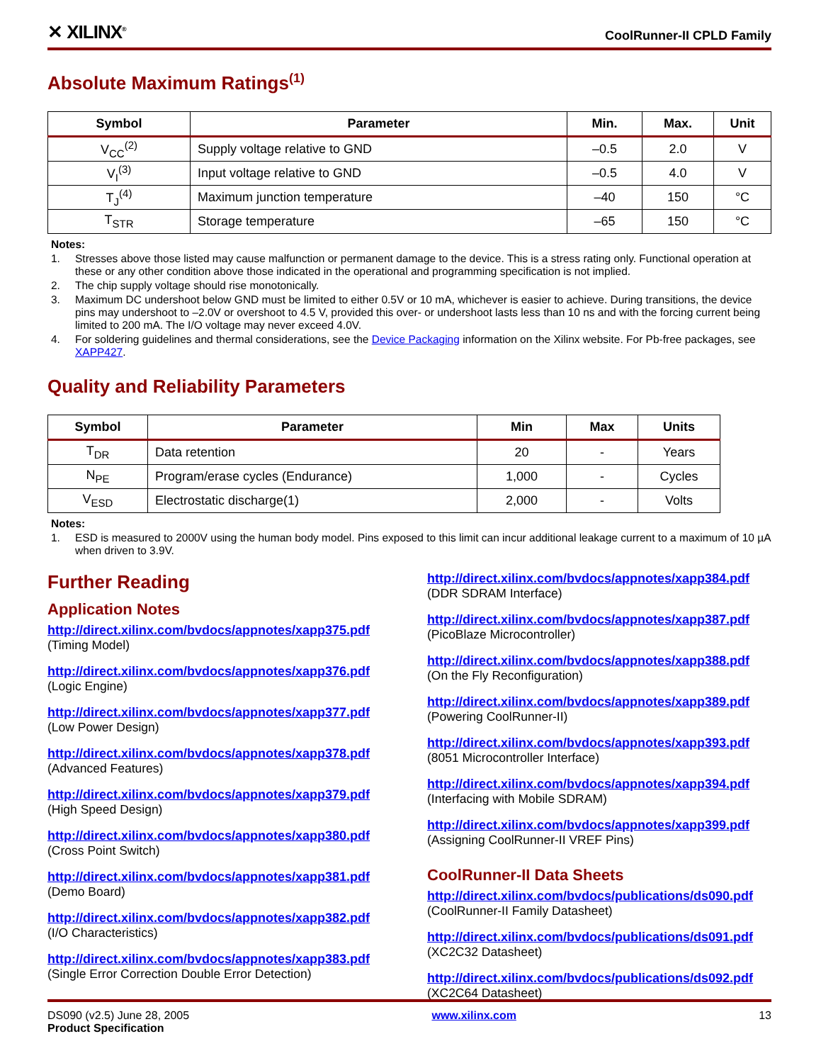✕ XILINX<sup>®</sup>
CoolRunner-II CPLD Family
Absolute Maximum Ratings<sup>(1)</sup>
| Symbol | Parameter | Min. | Max. | Unit |
| --- | --- | --- | --- | --- |
| V<sub>CC</sub><sup>(2)</sup> | Supply voltage relative to GND | –0.5 | 2.0 | V |
| V<sub>I</sub><sup>(3)</sup> | Input voltage relative to GND | –0.5 | 4.0 | V |
| T<sub>J</sub><sup>(4)</sup> | Maximum junction temperature | –40 | 150 | °C |
| T<sub>STR</sub> | Storage temperature | –65 | 150 | °C |
Notes:
1. Stresses above those listed may cause malfunction or permanent damage to the device. This is a stress rating only. Functional operation at these or any other condition above those indicated in the operational and programming specification is not implied.
2. The chip supply voltage should rise monotonically.
3. Maximum DC undershoot below GND must be limited to either 0.5V or 10 mA, whichever is easier to achieve. During transitions, the device pins may undershoot to –2.0V or overshoot to 4.5 V, provided this over- or undershoot lasts less than 10 ns and with the forcing current being limited to 200 mA. The I/O voltage may never exceed 4.0V.
4. For soldering guidelines and thermal considerations, see the Device Packaging information on the Xilinx website. For Pb-free packages, see XAPP427.
Quality and Reliability Parameters
| Symbol | Parameter | Min | Max | Units |
| --- | --- | --- | --- | --- |
| T<sub>DR</sub> | Data retention | 20 | - | Years |
| N<sub>PE</sub> | Program/erase cycles (Endurance) | 1,000 | - | Cycles |
| V<sub>ESD</sub> | Electrostatic discharge(1) | 2,000 | - | Volts |
Notes:
1. ESD is measured to 2000V using the human body model. Pins exposed to this limit can incur additional leakage current to a maximum of 10 µA when driven to 3.9V.
Further Reading
Application Notes
http://direct.xilinx.com/bvdocs/appnotes/xapp375.pdf
(Timing Model)
http://direct.xilinx.com/bvdocs/appnotes/xapp376.pdf
(Logic Engine)
http://direct.xilinx.com/bvdocs/appnotes/xapp377.pdf
(Low Power Design)
http://direct.xilinx.com/bvdocs/appnotes/xapp378.pdf
(Advanced Features)
http://direct.xilinx.com/bvdocs/appnotes/xapp379.pdf
(High Speed Design)
http://direct.xilinx.com/bvdocs/appnotes/xapp380.pdf
(Cross Point Switch)
http://direct.xilinx.com/bvdocs/appnotes/xapp381.pdf
(Demo Board)
http://direct.xilinx.com/bvdocs/appnotes/xapp382.pdf
(I/O Characteristics)
http://direct.xilinx.com/bvdocs/appnotes/xapp383.pdf
(Single Error Correction Double Error Detection)
http://direct.xilinx.com/bvdocs/appnotes/xapp384.pdf
(DDR SDRAM Interface)
http://direct.xilinx.com/bvdocs/appnotes/xapp387.pdf
(PicoBlaze Microcontroller)
http://direct.xilinx.com/bvdocs/appnotes/xapp388.pdf
(On the Fly Reconfiguration)
http://direct.xilinx.com/bvdocs/appnotes/xapp389.pdf
(Powering CoolRunner-II)
http://direct.xilinx.com/bvdocs/appnotes/xapp393.pdf
(8051 Microcontroller Interface)
http://direct.xilinx.com/bvdocs/appnotes/xapp394.pdf
(Interfacing with Mobile SDRAM)
http://direct.xilinx.com/bvdocs/appnotes/xapp399.pdf
(Assigning CoolRunner-II VREF Pins)
CoolRunner-II Data Sheets
http://direct.xilinx.com/bvdocs/publications/ds090.pdf
(CoolRunner-II Family Datasheet)
http://direct.xilinx.com/bvdocs/publications/ds091.pdf
(XC2C32 Datasheet)
http://direct.xilinx.com/bvdocs/publications/ds092.pdf
(XC2C64 Datasheet)
DS090 (v2.5) June 28, 2005
Product Specification
www.xilinx.com 13